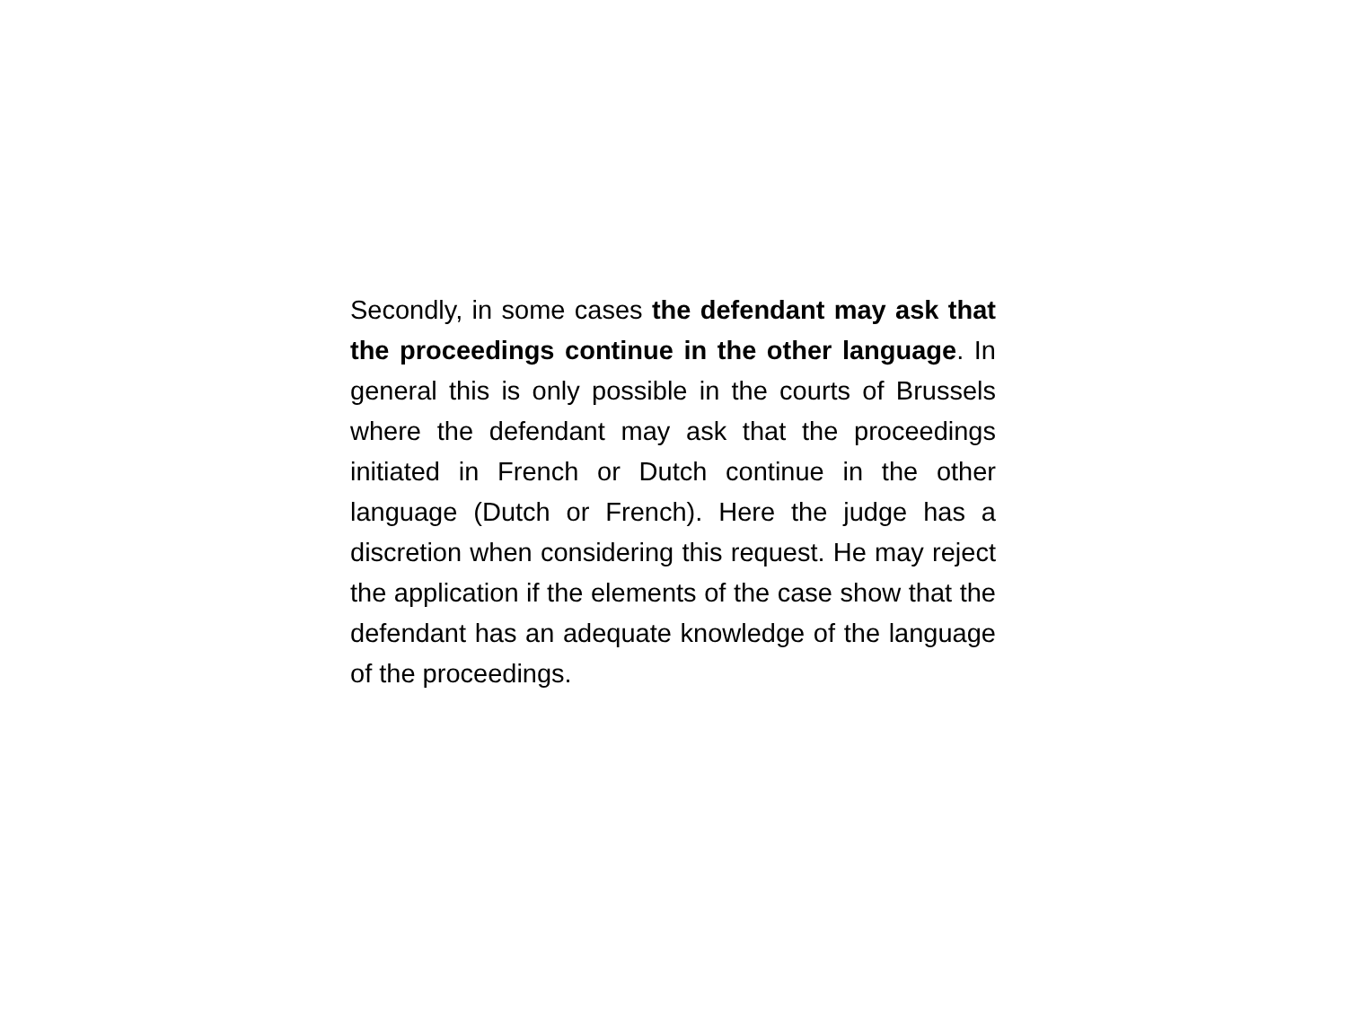Secondly, in some cases the defendant may ask that the proceedings continue in the other language. In general this is only possible in the courts of Brussels where the defendant may ask that the proceedings initiated in French or Dutch continue in the other language (Dutch or French). Here the judge has a discretion when considering this request. He may reject the application if the elements of the case show that the defendant has an adequate knowledge of the language of the proceedings.